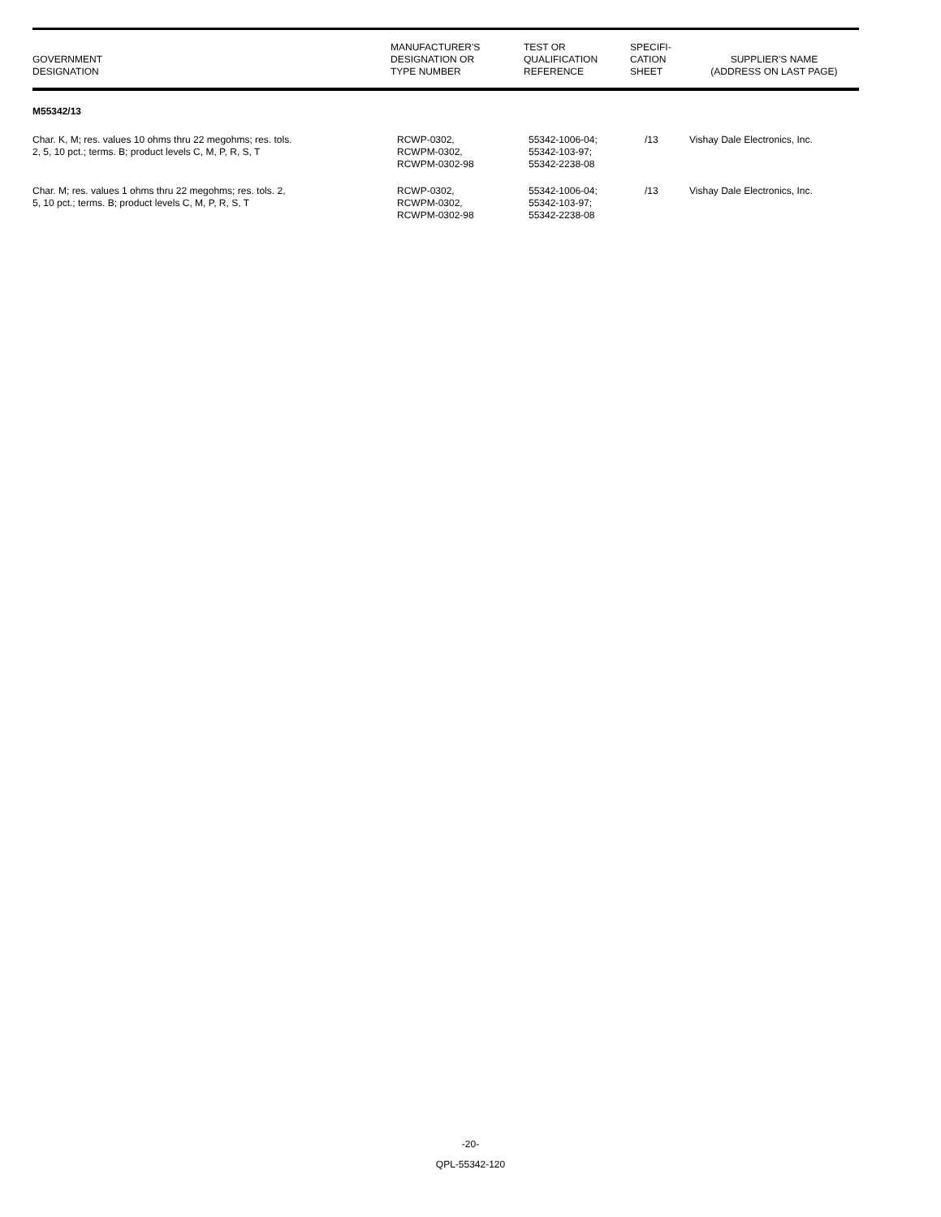| GOVERNMENT DESIGNATION | MANUFACTURER'S DESIGNATION OR TYPE NUMBER | TEST OR QUALIFICATION REFERENCE | SPECIFI- CATION SHEET | SUPPLIER'S NAME (ADDRESS ON LAST PAGE) |
| --- | --- | --- | --- | --- |
| M55342/13 | | | | |
| Char. K, M; res. values 10 ohms thru 22 megohms; res. tols. 2, 5, 10 pct.; terms. B; product levels C, M, P, R, S, T | RCWP-0302, RCWPM-0302, RCWPM-0302-98 | 55342-1006-04; 55342-103-97; 55342-2238-08 | /13 | Vishay Dale Electronics, Inc. |
| Char. M; res. values 1 ohms thru 22 megohms; res. tols. 2, 5, 10 pct.; terms. B; product levels C, M, P, R, S, T | RCWP-0302, RCWPM-0302, RCWPM-0302-98 | 55342-1006-04; 55342-103-97; 55342-2238-08 | /13 | Vishay Dale Electronics, Inc. |
-20-
QPL-55342-120